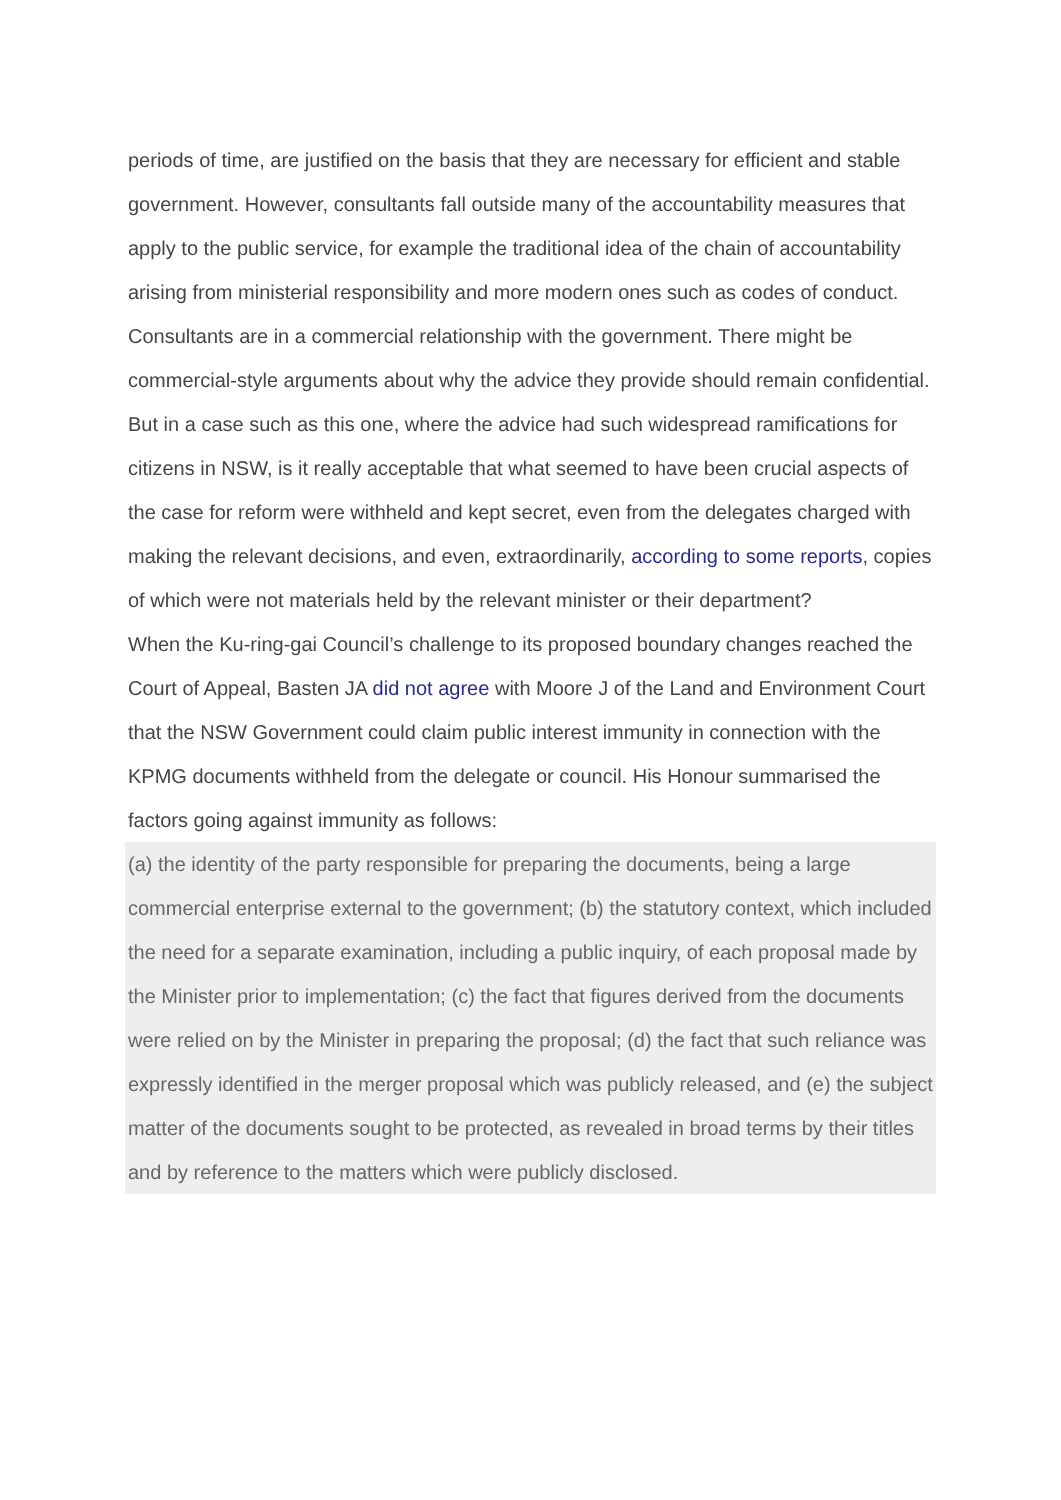periods of time, are justified on the basis that they are necessary for efficient and stable government. However, consultants fall outside many of the accountability measures that apply to the public service, for example the traditional idea of the chain of accountability arising from ministerial responsibility and more modern ones such as codes of conduct.
Consultants are in a commercial relationship with the government. There might be commercial-style arguments about why the advice they provide should remain confidential. But in a case such as this one, where the advice had such widespread ramifications for citizens in NSW, is it really acceptable that what seemed to have been crucial aspects of the case for reform were withheld and kept secret, even from the delegates charged with making the relevant decisions, and even, extraordinarily, according to some reports, copies of which were not materials held by the relevant minister or their department?
When the Ku-ring-gai Council’s challenge to its proposed boundary changes reached the Court of Appeal, Basten JA did not agree with Moore J of the Land and Environment Court that the NSW Government could claim public interest immunity in connection with the KPMG documents withheld from the delegate or council. His Honour summarised the factors going against immunity as follows:
(a) the identity of the party responsible for preparing the documents, being a large commercial enterprise external to the government; (b) the statutory context, which included the need for a separate examination, including a public inquiry, of each proposal made by the Minister prior to implementation; (c) the fact that figures derived from the documents were relied on by the Minister in preparing the proposal; (d) the fact that such reliance was expressly identified in the merger proposal which was publicly released, and (e) the subject matter of the documents sought to be protected, as revealed in broad terms by their titles and by reference to the matters which were publicly disclosed.